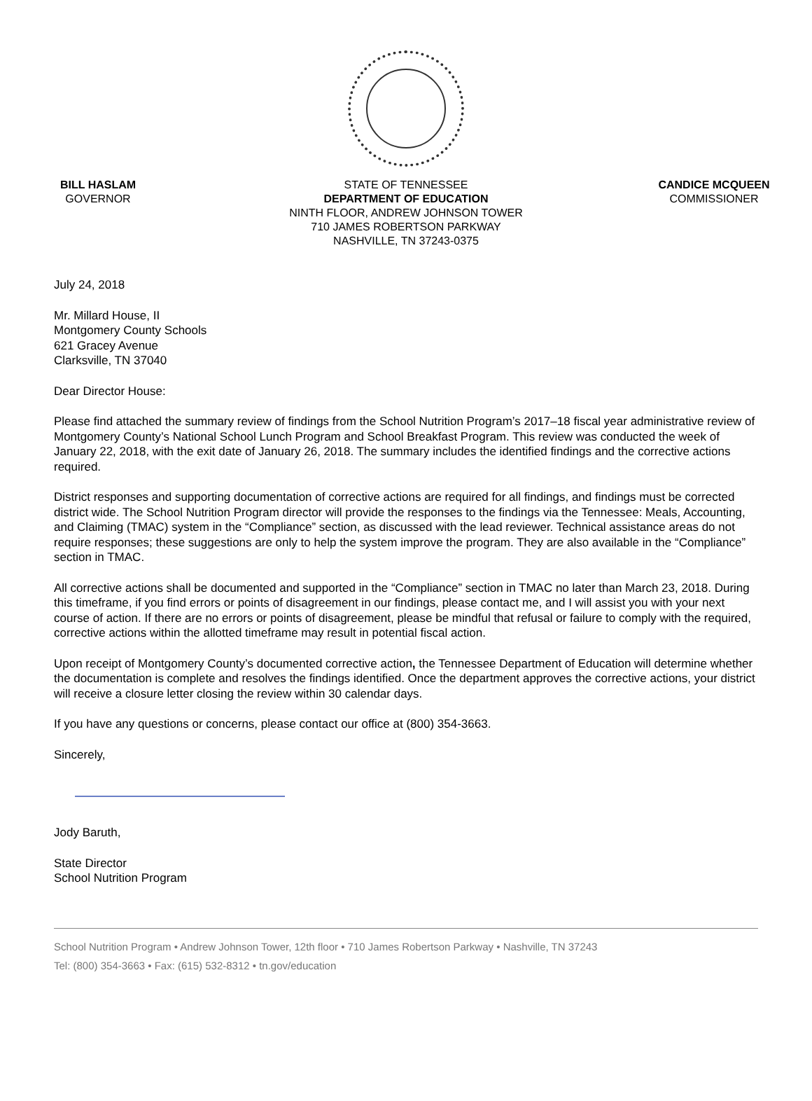BILL HASLAM
GOVERNOR
STATE OF TENNESSEE
DEPARTMENT OF EDUCATION
NINTH FLOOR, ANDREW JOHNSON TOWER
710 JAMES ROBERTSON PARKWAY
NASHVILLE, TN 37243-0375
CANDICE MCQUEEN
COMMISSIONER
July 24, 2018
Mr. Millard House, II
Montgomery County Schools
621 Gracey Avenue
Clarksville, TN 37040
Dear Director House:
Please find attached the summary review of findings from the School Nutrition Program’s 2017–18 fiscal year administrative review of Montgomery County’s National School Lunch Program and School Breakfast Program. This review was conducted the week of January 22, 2018, with the exit date of January 26, 2018. The summary includes the identified findings and the corrective actions required.
District responses and supporting documentation of corrective actions are required for all findings, and findings must be corrected district wide. The School Nutrition Program director will provide the responses to the findings via the Tennessee: Meals, Accounting, and Claiming (TMAC) system in the “Compliance” section, as discussed with the lead reviewer. Technical assistance areas do not require responses; these suggestions are only to help the system improve the program. They are also available in the “Compliance” section in TMAC.
All corrective actions shall be documented and supported in the “Compliance” section in TMAC no later than March 23, 2018. During this timeframe, if you find errors or points of disagreement in our findings, please contact me, and I will assist you with your next course of action. If there are no errors or points of disagreement, please be mindful that refusal or failure to comply with the required, corrective actions within the allotted timeframe may result in potential fiscal action.
Upon receipt of Montgomery County’s documented corrective action, the Tennessee Department of Education will determine whether the documentation is complete and resolves the findings identified. Once the department approves the corrective actions, your district will receive a closure letter closing the review within 30 calendar days.
If you have any questions or concerns, please contact our office at (800) 354-3663.
Sincerely,
Jody Baruth,
State Director
School Nutrition Program
School Nutrition Program • Andrew Johnson Tower, 12th floor • 710 James Robertson Parkway • Nashville, TN 37243
Tel: (800) 354-3663 • Fax: (615) 532-8312 • tn.gov/education